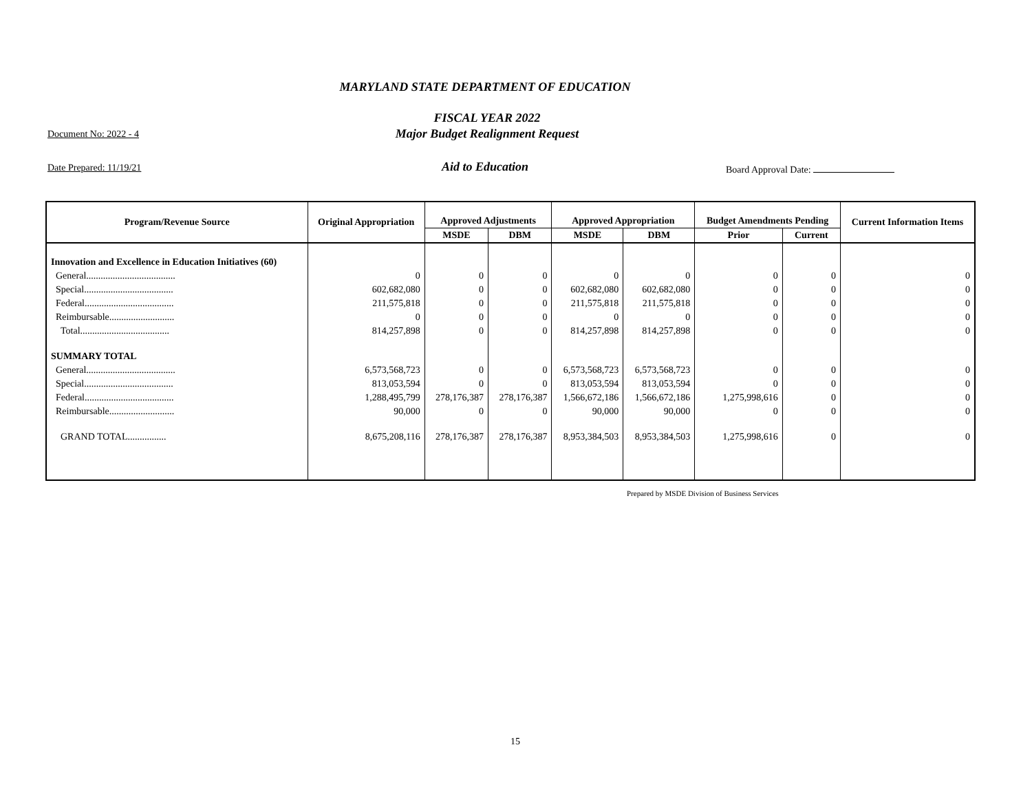MARYLAND STATE DEPARTMENT OF EDUCATION
FISCAL YEAR 2022
Major Budget Realignment Request
Document No: 2022 - 4
Date Prepared: 11/19/21
Aid to Education Board Approval Date:
| Program/Revenue Source | Original Appropriation | Approved Adjustments | | Approved Appropriation | | Budget Amendments Pending | | Current Information Items |
| --- | --- | --- | --- | --- | --- | --- | --- | --- |
| | | MSDE | DBM | MSDE | DBM | Prior | Current | |
| Innovation and Excellence in Education Initiatives (60) | | | | | | | | |
| General..................................... | 0 | 0 | 0 | 0 | 0 | 0 | 0 | 0 |
| Special..................................... | 602,682,080 | 0 | 0 | 602,682,080 | 602,682,080 | 0 | 0 | 0 |
| Federal..................................... | 211,575,818 | 0 | 0 | 211,575,818 | 211,575,818 | 0 | 0 | 0 |
| Reimbursable........................... | 0 | 0 | 0 | 0 | 0 | 0 | 0 | 0 |
| Total..................................... | 814,257,898 | 0 | 0 | 814,257,898 | 814,257,898 | 0 | 0 | 0 |
| SUMMARY TOTAL | | | | | | | | |
| General..................................... | 6,573,568,723 | 0 | 0 | 6,573,568,723 | 6,573,568,723 | 0 | 0 | 0 |
| Special..................................... | 813,053,594 | 0 | 0 | 813,053,594 | 813,053,594 | 0 | 0 | 0 |
| Federal..................................... | 1,288,495,799 | 278,176,387 | 278,176,387 | 1,566,672,186 | 1,566,672,186 | 1,275,998,616 | 0 | 0 |
| Reimbursable........................... | 90,000 | 0 | 0 | 90,000 | 90,000 | 0 | 0 | 0 |
| GRAND TOTAL................ | 8,675,208,116 | 278,176,387 | 278,176,387 | 8,953,384,503 | 8,953,384,503 | 1,275,998,616 | 0 | 0 |
Prepared by MSDE Division of Business Services
15